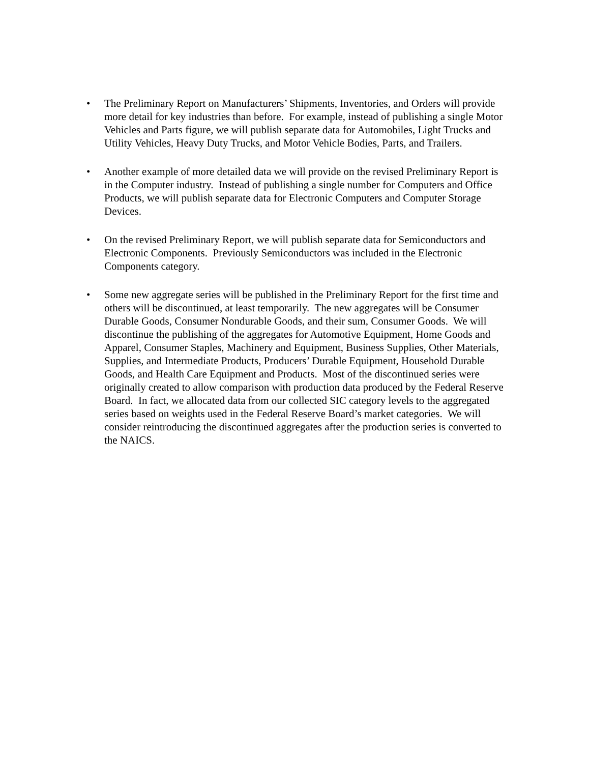• The Preliminary Report on Manufacturers’ Shipments, Inventories, and Orders will provide more detail for key industries than before. For example, instead of publishing a single Motor Vehicles and Parts figure, we will publish separate data for Automobiles, Light Trucks and Utility Vehicles, Heavy Duty Trucks, and Motor Vehicle Bodies, Parts, and Trailers.
• Another example of more detailed data we will provide on the revised Preliminary Report is in the Computer industry. Instead of publishing a single number for Computers and Office Products, we will publish separate data for Electronic Computers and Computer Storage Devices.
• On the revised Preliminary Report, we will publish separate data for Semiconductors and Electronic Components. Previously Semiconductors was included in the Electronic Components category.
• Some new aggregate series will be published in the Preliminary Report for the first time and others will be discontinued, at least temporarily. The new aggregates will be Consumer Durable Goods, Consumer Nondurable Goods, and their sum, Consumer Goods. We will discontinue the publishing of the aggregates for Automotive Equipment, Home Goods and Apparel, Consumer Staples, Machinery and Equipment, Business Supplies, Other Materials, Supplies, and Intermediate Products, Producers’ Durable Equipment, Household Durable Goods, and Health Care Equipment and Products. Most of the discontinued series were originally created to allow comparison with production data produced by the Federal Reserve Board. In fact, we allocated data from our collected SIC category levels to the aggregated series based on weights used in the Federal Reserve Board’s market categories. We will consider reintroducing the discontinued aggregates after the production series is converted to the NAICS.